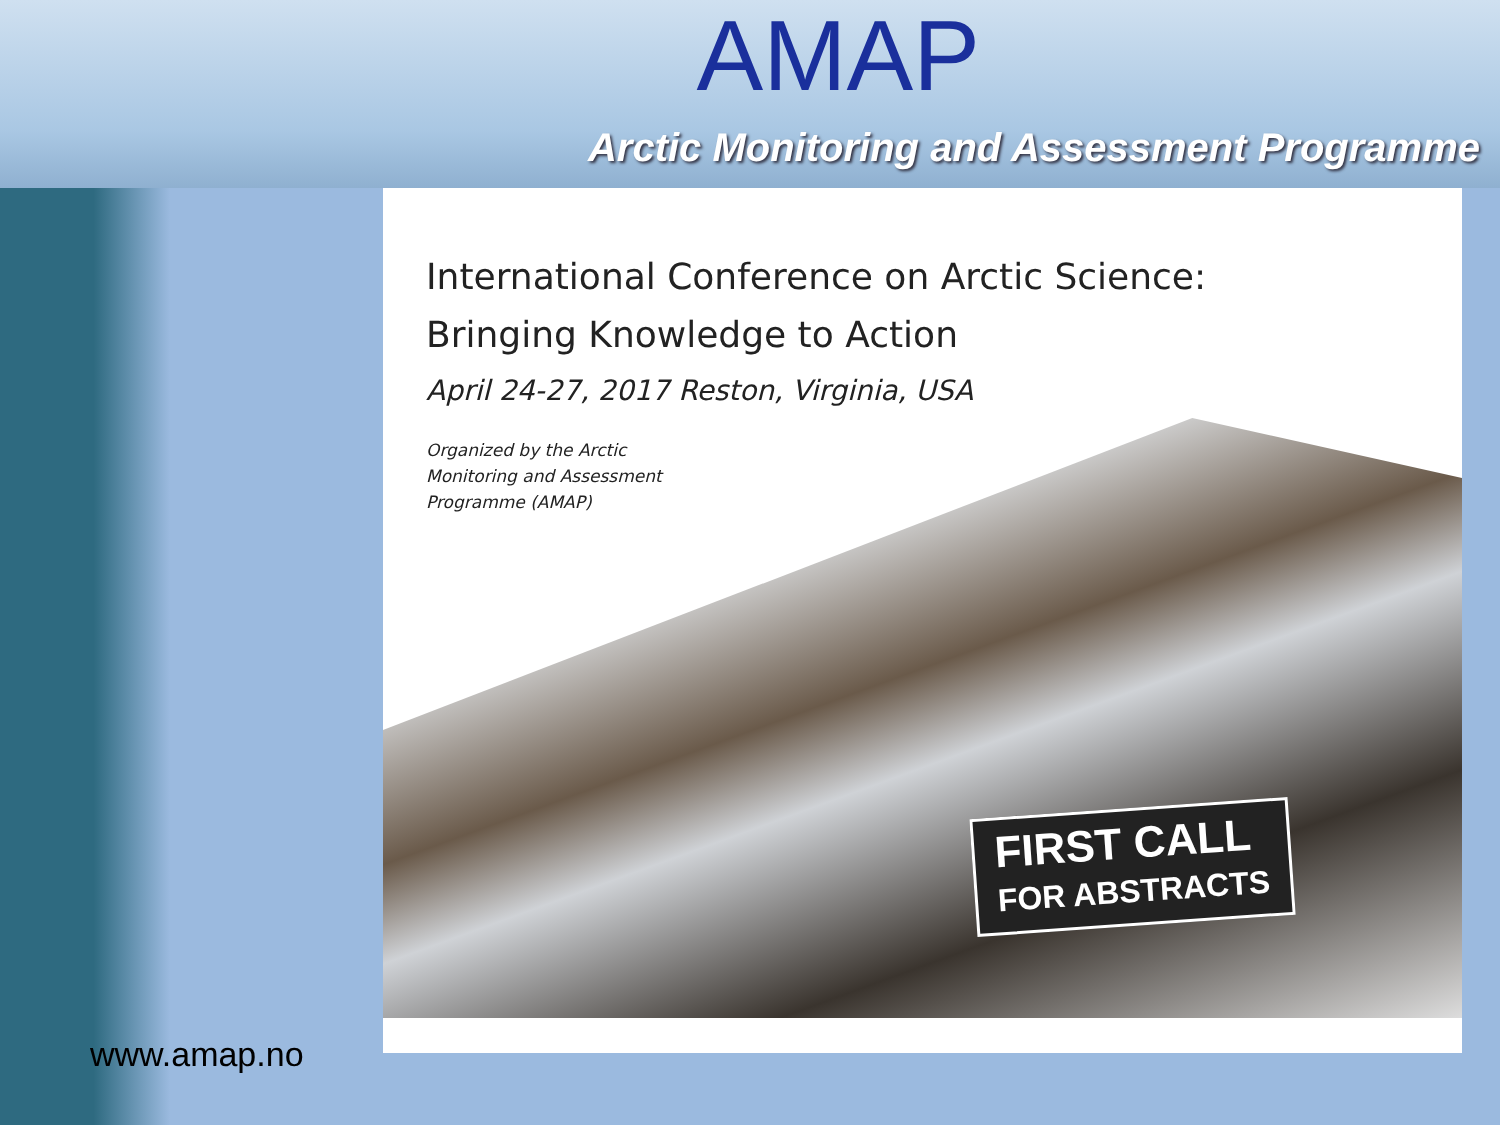AMAP
Arctic Monitoring and Assessment Programme
International Conference on Arctic Science:
Bringing Knowledge to Action
April 24-27, 2017 Reston, Virginia, USA
Organized by the Arctic
Monitoring and Assessment
Programme (AMAP)
FIRST CALL
FOR ABSTRACTS
www.amap.no